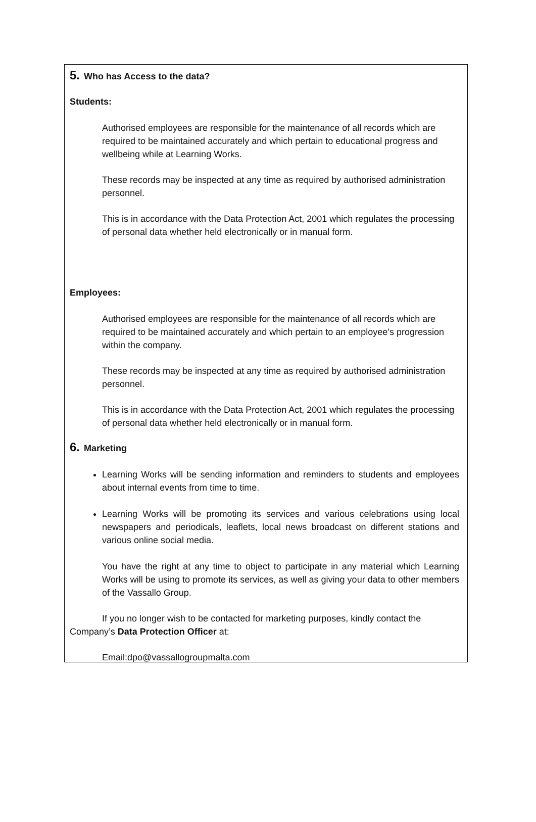5. Who has Access to the data?
Students:
Authorised employees are responsible for the maintenance of all records which are required to be maintained accurately and which pertain to educational progress and wellbeing while at Learning Works.
These records may be inspected at any time as required by authorised administration personnel.
This is in accordance with the Data Protection Act, 2001 which regulates the processing of personal data whether held electronically or in manual form.
Employees:
Authorised employees are responsible for the maintenance of all records which are required to be maintained accurately and which pertain to an employee’s progression within the company.
These records may be inspected at any time as required by authorised administration personnel.
This is in accordance with the Data Protection Act, 2001 which regulates the processing of personal data whether held electronically or in manual form.
6. Marketing
Learning Works will be sending information and reminders to students and employees about internal events from time to time.
Learning Works will be promoting its services and various celebrations using local newspapers and periodicals, leaflets, local news broadcast on different stations and various online social media.
You have the right at any time to object to participate in any material which Learning Works will be using to promote its services, as well as giving your data to other members of the Vassallo Group.
If you no longer wish to be contacted for marketing purposes, kindly contact the Company’s Data Protection Officer at:
Email:dpo@vassallogroupmalta.com